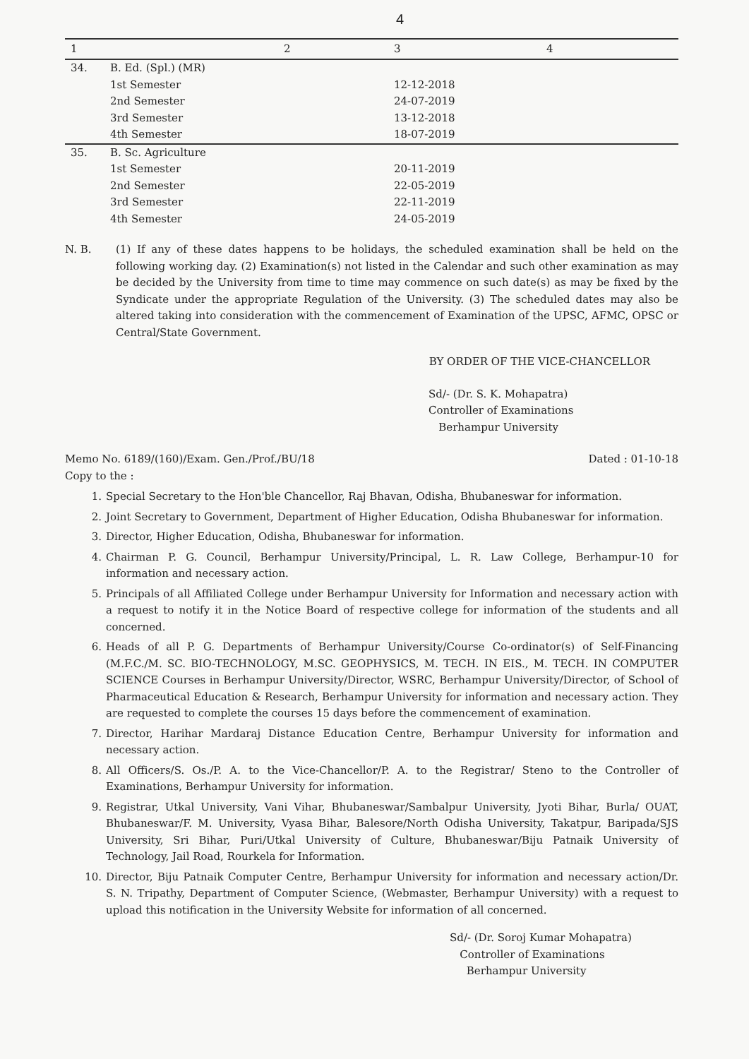4
| 1 | | 2 | 3 | 4 |
| --- | --- | --- | --- | --- |
| 34. | B. Ed. (Spl.) (MR) | | | |
| | 1st Semester | | 12-12-2018 | |
| | 2nd Semester | | 24-07-2019 | |
| | 3rd Semester | | 13-12-2018 | |
| | 4th Semester | | 18-07-2019 | |
| 35. | B. Sc. Agriculture | | | |
| | 1st Semester | | 20-11-2019 | |
| | 2nd Semester | | 22-05-2019 | |
| | 3rd Semester | | 22-11-2019 | |
| | 4th Semester | | 24-05-2019 | |
N. B. (1) If any of these dates happens to be holidays, the scheduled examination shall be held on the following working day. (2) Examination(s) not listed in the Calendar and such other examination as may be decided by the University from time to time may commence on such date(s) as may be fixed by the Syndicate under the appropriate Regulation of the University. (3) The scheduled dates may also be altered taking into consideration with the commencement of Examination of the UPSC, AFMC, OPSC or Central/State Government.
BY ORDER OF THE VICE-CHANCELLOR
Sd/- (Dr. S. K. Mohapatra)
Controller of Examinations
Berhampur University
Memo No. 6189/(160)/Exam. Gen./Prof./BU/18 Dated : 01-10-18
Copy to the :
1. Special Secretary to the Hon'ble Chancellor, Raj Bhavan, Odisha, Bhubaneswar for information.
2. Joint Secretary to Government, Department of Higher Education, Odisha Bhubaneswar for information.
3. Director, Higher Education, Odisha, Bhubaneswar for information.
4. Chairman P. G. Council, Berhampur University/Principal, L. R. Law College, Berhampur-10 for information and necessary action.
5. Principals of all Affiliated College under Berhampur University for Information and necessary action with a request to notify it in the Notice Board of respective college for information of the students and all concerned.
6. Heads of all P. G. Departments of Berhampur University/Course Co-ordinator(s) of Self-Financing (M.F.C./M. SC. BIO-TECHNOLOGY, M.SC. GEOPHYSICS, M. TECH. IN EIS., M. TECH. IN COMPUTER SCIENCE Courses in Berhampur University/Director, WSRC, Berhampur University/Director, of School of Pharmaceutical Education & Research, Berhampur University for information and necessary action. They are requested to complete the courses 15 days before the commencement of examination.
7. Director, Harihar Mardaraj Distance Education Centre, Berhampur University for information and necessary action.
8. All Officers/S. Os./P. A. to the Vice-Chancellor/P. A. to the Registrar/ Steno to the Controller of Examinations, Berhampur University for information.
9. Registrar, Utkal University, Vani Vihar, Bhubaneswar/Sambalpur University, Jyoti Bihar, Burla/ OUAT, Bhubaneswar/F. M. University, Vyasa Bihar, Balesore/North Odisha University, Takatpur, Baripada/SJS University, Sri Bihar, Puri/Utkal University of Culture, Bhubaneswar/Biju Patnaik University of Technology, Jail Road, Rourkela for Information.
10. Director, Biju Patnaik Computer Centre, Berhampur University for information and necessary action/Dr. S. N. Tripathy, Department of Computer Science, (Webmaster, Berhampur University) with a request to upload this notification in the University Website for information of all concerned.
Sd/- (Dr. Soroj Kumar Mohapatra)
Controller of Examinations
Berhampur University